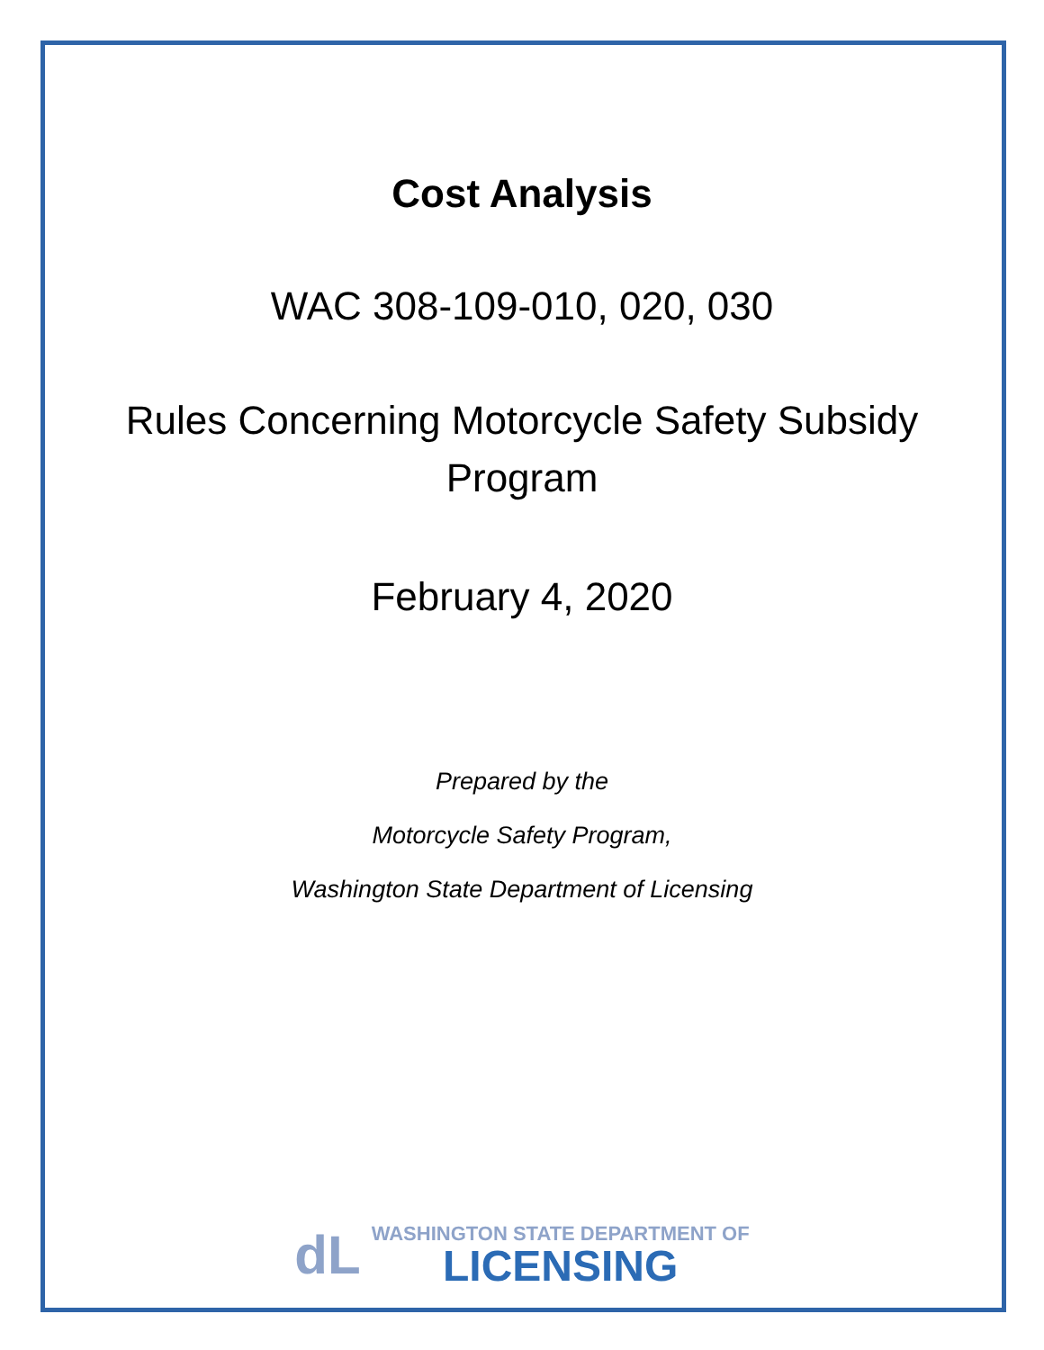Cost Analysis
WAC 308-109-010, 020, 030
Rules Concerning Motorcycle Safety Subsidy
Program
February 4, 2020
Prepared by the
Motorcycle Safety Program,
Washington State Department of Licensing
dL
WASHINGTON STATE DEPARTMENT OF
LICENSING